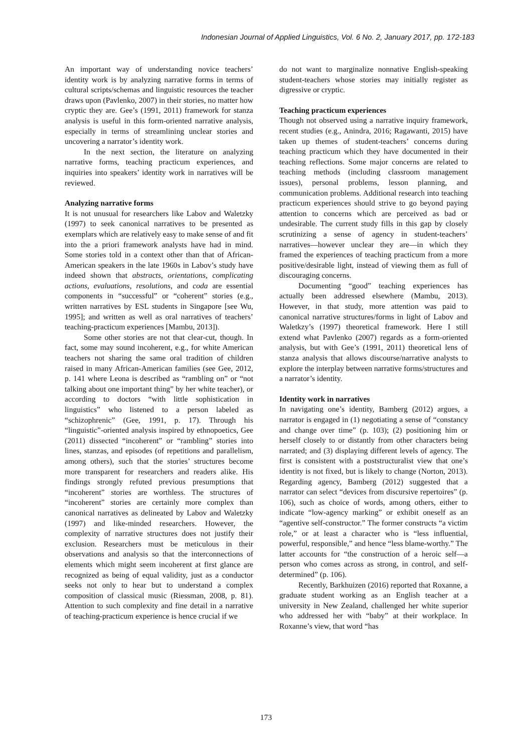Indonesian Journal of Applied Linguistics, Vol. 6 No. 2, January 2017, pp. 172-183
An important way of understanding novice teachers’ identity work is by analyzing narrative forms in terms of cultural scripts/schemas and linguistic resources the teacher draws upon (Pavlenko, 2007) in their stories, no matter how cryptic they are. Gee’s (1991, 2011) framework for stanza analysis is useful in this form-oriented narrative analysis, especially in terms of streamlining unclear stories and uncovering a narrator’s identity work.
In the next section, the literature on analyzing narrative forms, teaching practicum experiences, and inquiries into speakers’ identity work in narratives will be reviewed.
Analyzing narrative forms
It is not unusual for researchers like Labov and Waletzky (1997) to seek canonical narratives to be presented as exemplars which are relatively easy to make sense of and fit into the a priori framework analysts have had in mind. Some stories told in a context other than that of African-American speakers in the late 1960s in Labov’s study have indeed shown that abstracts, orientations, complicating actions, evaluations, resolutions, and coda are essential components in “successful” or “coherent” stories (e.g., written narratives by ESL students in Singapore [see Wu, 1995]; and written as well as oral narratives of teachers’ teaching-practicum experiences [Mambu, 2013]).
Some other stories are not that clear-cut, though. In fact, some may sound incoherent, e.g., for white American teachers not sharing the same oral tradition of children raised in many African-American families (see Gee, 2012, p. 141 where Leona is described as “rambling on” or “not talking about one important thing” by her white teacher), or according to doctors “with little sophistication in linguistics” who listened to a person labeled as “schizophrenic” (Gee, 1991, p. 17). Through his “linguistic”-oriented analysis inspired by ethnopoetics, Gee (2011) dissected “incoherent” or “rambling” stories into lines, stanzas, and episodes (of repetitions and parallelism, among others), such that the stories’ structures become more transparent for researchers and readers alike. His findings strongly refuted previous presumptions that “incoherent” stories are worthless. The structures of “incoherent” stories are certainly more complex than canonical narratives as delineated by Labov and Waletzky (1997) and like-minded researchers. However, the complexity of narrative structures does not justify their exclusion. Researchers must be meticulous in their observations and analysis so that the interconnections of elements which might seem incoherent at first glance are recognized as being of equal validity, just as a conductor seeks not only to hear but to understand a complex composition of classical music (Riessman, 2008, p. 81). Attention to such complexity and fine detail in a narrative of teaching-practicum experience is hence crucial if we
do not want to marginalize nonnative English-speaking student-teachers whose stories may initially register as digressive or cryptic.
Teaching practicum experiences
Though not observed using a narrative inquiry framework, recent studies (e.g., Anindra, 2016; Ragawanti, 2015) have taken up themes of student-teachers’ concerns during teaching practicum which they have documented in their teaching reflections. Some major concerns are related to teaching methods (including classroom management issues), personal problems, lesson planning, and communication problems. Additional research into teaching practicum experiences should strive to go beyond paying attention to concerns which are perceived as bad or undesirable. The current study fills in this gap by closely scrutinizing a sense of agency in student-teachers’ narratives—however unclear they are—in which they framed the experiences of teaching practicum from a more positive/desirable light, instead of viewing them as full of discouraging concerns.
Documenting “good” teaching experiences has actually been addressed elsewhere (Mambu, 2013). However, in that study, more attention was paid to canonical narrative structures/forms in light of Labov and Waletkzy’s (1997) theoretical framework. Here I still extend what Pavlenko (2007) regards as a form-oriented analysis, but with Gee’s (1991, 2011) theoretical lens of stanza analysis that allows discourse/narrative analysts to explore the interplay between narrative forms/structures and a narrator’s identity.
Identity work in narratives
In navigating one’s identity, Bamberg (2012) argues, a narrator is engaged in (1) negotiating a sense of “constancy and change over time” (p. 103); (2) positioning him or herself closely to or distantly from other characters being narrated; and (3) displaying different levels of agency. The first is consistent with a poststructuralist view that one’s identity is not fixed, but is likely to change (Norton, 2013). Regarding agency, Bamberg (2012) suggested that a narrator can select “devices from discursive repertoires” (p. 106), such as choice of words, among others, either to indicate “low-agency marking” or exhibit oneself as an “agentive self-constructor.” The former constructs “a victim role,” or at least a character who is “less influential, powerful, responsible,” and hence “less blame-worthy.” The latter accounts for “the construction of a heroic self—a person who comes across as strong, in control, and self-determined” (p. 106).
Recently, Barkhuizen (2016) reported that Roxanne, a graduate student working as an English teacher at a university in New Zealand, challenged her white superior who addressed her with “baby” at their workplace. In Roxanne’s view, that word “has
173